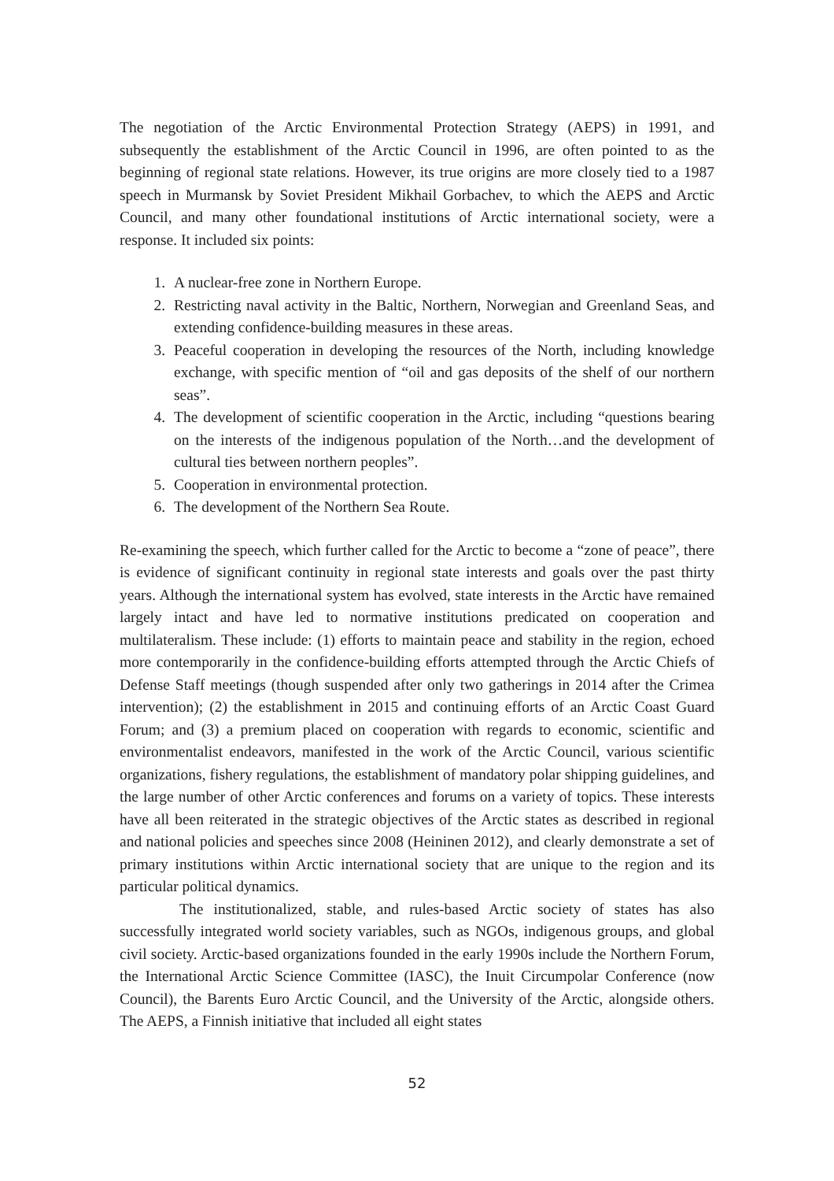The negotiation of the Arctic Environmental Protection Strategy (AEPS) in 1991, and subsequently the establishment of the Arctic Council in 1996, are often pointed to as the beginning of regional state relations. However, its true origins are more closely tied to a 1987 speech in Murmansk by Soviet President Mikhail Gorbachev, to which the AEPS and Arctic Council, and many other foundational institutions of Arctic international society, were a response. It included six points:
1. A nuclear-free zone in Northern Europe.
2. Restricting naval activity in the Baltic, Northern, Norwegian and Greenland Seas, and extending confidence-building measures in these areas.
3. Peaceful cooperation in developing the resources of the North, including knowledge exchange, with specific mention of “oil and gas deposits of the shelf of our northern seas”.
4. The development of scientific cooperation in the Arctic, including “questions bearing on the interests of the indigenous population of the North…and the development of cultural ties between northern peoples”.
5. Cooperation in environmental protection.
6. The development of the Northern Sea Route.
Re-examining the speech, which further called for the Arctic to become a “zone of peace”, there is evidence of significant continuity in regional state interests and goals over the past thirty years. Although the international system has evolved, state interests in the Arctic have remained largely intact and have led to normative institutions predicated on cooperation and multilateralism. These include: (1) efforts to maintain peace and stability in the region, echoed more contemporarily in the confidence-building efforts attempted through the Arctic Chiefs of Defense Staff meetings (though suspended after only two gatherings in 2014 after the Crimea intervention); (2) the establishment in 2015 and continuing efforts of an Arctic Coast Guard Forum; and (3) a premium placed on cooperation with regards to economic, scientific and environmentalist endeavors, manifested in the work of the Arctic Council, various scientific organizations, fishery regulations, the establishment of mandatory polar shipping guidelines, and the large number of other Arctic conferences and forums on a variety of topics. These interests have all been reiterated in the strategic objectives of the Arctic states as described in regional and national policies and speeches since 2008 (Heininen 2012), and clearly demonstrate a set of primary institutions within Arctic international society that are unique to the region and its particular political dynamics.
The institutionalized, stable, and rules-based Arctic society of states has also successfully integrated world society variables, such as NGOs, indigenous groups, and global civil society. Arctic-based organizations founded in the early 1990s include the Northern Forum, the International Arctic Science Committee (IASC), the Inuit Circumpolar Conference (now Council), the Barents Euro Arctic Council, and the University of the Arctic, alongside others. The AEPS, a Finnish initiative that included all eight states
52